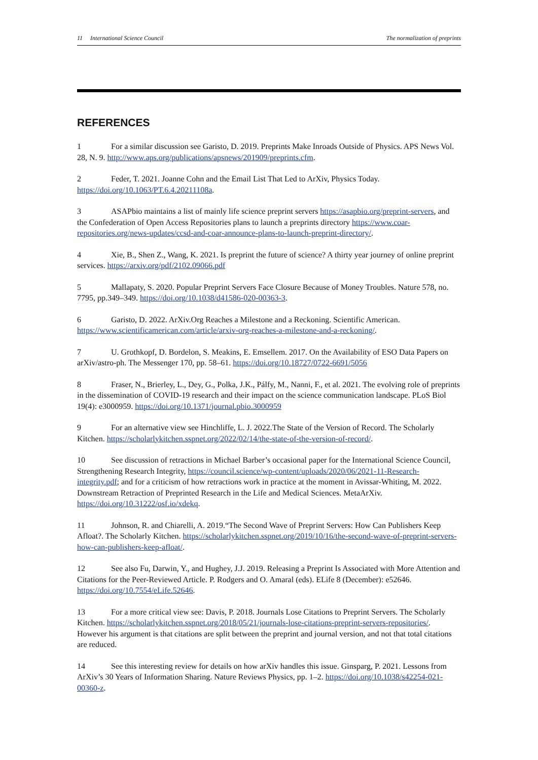11 International Science Council The normalization of preprints
REFERENCES
1 For a similar discussion see Garisto, D. 2019. Preprints Make Inroads Outside of Physics. APS News Vol. 28, N. 9. http://www.aps.org/publications/apsnews/201909/preprints.cfm.
2 Feder, T. 2021. Joanne Cohn and the Email List That Led to ArXiv, Physics Today. https://doi.org/10.1063/PT.6.4.20211108a.
3 ASAPbio maintains a list of mainly life science preprint servers https://asapbio.org/preprint-servers, and the Confederation of Open Access Repositories plans to launch a preprints directory https://www.coar-repositories.org/news-updates/ccsd-and-coar-announce-plans-to-launch-preprint-directory/.
4 Xie, B., Shen Z., Wang, K. 2021. Is preprint the future of science? A thirty year journey of online preprint services. https://arxiv.org/pdf/2102.09066.pdf
5 Mallapaty, S. 2020. Popular Preprint Servers Face Closure Because of Money Troubles. Nature 578, no. 7795, pp.349–349. https://doi.org/10.1038/d41586-020-00363-3.
6 Garisto, D. 2022. ArXiv.Org Reaches a Milestone and a Reckoning. Scientific American. https://www.scientificamerican.com/article/arxiv-org-reaches-a-milestone-and-a-reckoning/.
7 U. Grothkopf, D. Bordelon, S. Meakins, E. Emsellem. 2017. On the Availability of ESO Data Papers on arXiv/astro-ph. The Messenger 170, pp. 58–61. https://doi.org/10.18727/0722-6691/5056
8 Fraser, N., Brierley, L., Dey, G., Polka, J.K., Pálfy, M., Nanni, F., et al. 2021. The evolving role of preprints in the dissemination of COVID-19 research and their impact on the science communication landscape. PLoS Biol 19(4): e3000959. https://doi.org/10.1371/journal.pbio.3000959
9 For an alternative view see Hinchliffe, L. J. 2022.The State of the Version of Record. The Scholarly Kitchen. https://scholarlykitchen.sspnet.org/2022/02/14/the-state-of-the-version-of-record/.
10 See discussion of retractions in Michael Barber’s occasional paper for the International Science Council, Strengthening Research Integrity, https://council.science/wp-content/uploads/2020/06/2021-11-Research-integrity.pdf; and for a criticism of how retractions work in practice at the moment in Avissar-Whiting, M. 2022. Downstream Retraction of Preprinted Research in the Life and Medical Sciences. MetaArXiv. https://doi.org/10.31222/osf.io/xdekq.
11 Johnson, R. and Chiarelli, A. 2019.“The Second Wave of Preprint Servers: How Can Publishers Keep Afloat?. The Scholarly Kitchen. https://scholarlykitchen.sspnet.org/2019/10/16/the-second-wave-of-preprint-servers-how-can-publishers-keep-afloat/.
12 See also Fu, Darwin, Y., and Hughey, J.J. 2019. Releasing a Preprint Is Associated with More Attention and Citations for the Peer-Reviewed Article. P. Rodgers and O. Amaral (eds). ELife 8 (December): e52646. https://doi.org/10.7554/eLife.52646.
13 For a more critical view see: Davis, P. 2018. Journals Lose Citations to Preprint Servers. The Scholarly Kitchen. https://scholarlykitchen.sspnet.org/2018/05/21/journals-lose-citations-preprint-servers-repositories/. However his argument is that citations are split between the preprint and journal version, and not that total citations are reduced.
14 See this interesting review for details on how arXiv handles this issue. Ginsparg, P. 2021. Lessons from ArXiv’s 30 Years of Information Sharing. Nature Reviews Physics, pp. 1–2. https://doi.org/10.1038/s42254-021-00360-z.